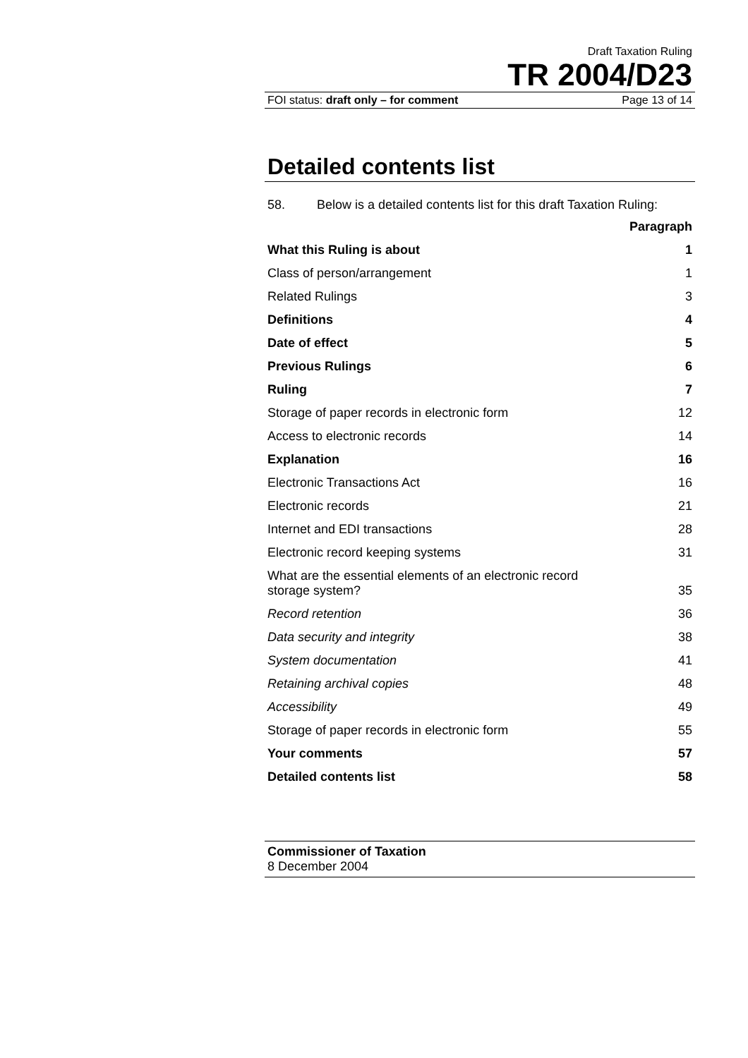Draft Taxation Ruling
TR 2004/D23
FOI status: draft only – for comment Page 13 of 14
Detailed contents list
58. Below is a detailed contents list for this draft Taxation Ruling:
Paragraph
What this Ruling is about 1
Class of person/arrangement 1
Related Rulings 3
Definitions 4
Date of effect 5
Previous Rulings 6
Ruling 7
Storage of paper records in electronic form 12
Access to electronic records 14
Explanation 16
Electronic Transactions Act 16
Electronic records 21
Internet and EDI transactions 28
Electronic record keeping systems 31
What are the essential elements of an electronic record
storage system? 35
Record retention 36
Data security and integrity 38
System documentation 41
Retaining archival copies 48
Accessibility 49
Storage of paper records in electronic form 55
Your comments 57
Detailed contents list 58
Commissioner of Taxation
8 December 2004